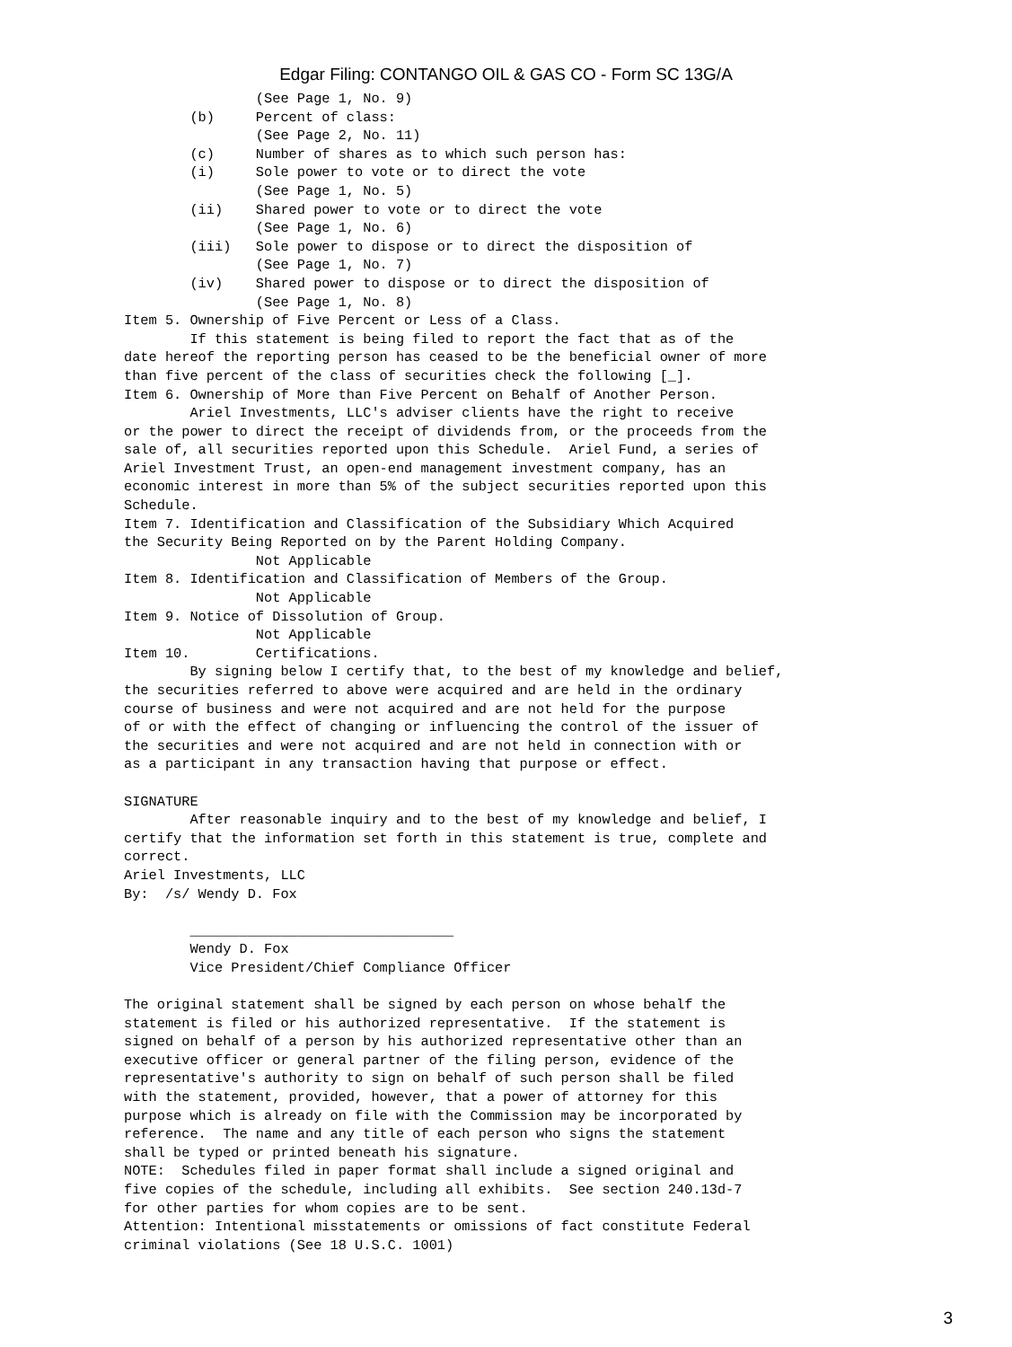Edgar Filing: CONTANGO OIL & GAS CO - Form SC 13G/A
                (See Page 1, No. 9)
        (b)     Percent of class:
                (See Page 2, No. 11)
        (c)     Number of shares as to which such person has:
        (i)     Sole power to vote or to direct the vote
                (See Page 1, No. 5)
        (ii)    Shared power to vote or to direct the vote
                (See Page 1, No. 6)
        (iii)   Sole power to dispose or to direct the disposition of
                (See Page 1, No. 7)
        (iv)    Shared power to dispose or to direct the disposition of
                (See Page 1, No. 8)
Item 5. Ownership of Five Percent or Less of a Class.
        If this statement is being filed to report the fact that as of the
date hereof the reporting person has ceased to be the beneficial owner of more
than five percent of the class of securities check the following [_].
Item 6. Ownership of More than Five Percent on Behalf of Another Person.
        Ariel Investments, LLC's adviser clients have the right to receive
or the power to direct the receipt of dividends from, or the proceeds from the
sale of, all securities reported upon this Schedule.  Ariel Fund, a series of
Ariel Investment Trust, an open-end management investment company, has an
economic interest in more than 5% of the subject securities reported upon this
Schedule.
Item 7. Identification and Classification of the Subsidiary Which Acquired
the Security Being Reported on by the Parent Holding Company.
                Not Applicable
Item 8. Identification and Classification of Members of the Group.
                Not Applicable
Item 9. Notice of Dissolution of Group.
                Not Applicable
Item 10.        Certifications.
        By signing below I certify that, to the best of my knowledge and belief,
the securities referred to above were acquired and are held in the ordinary
course of business and were not acquired and are not held for the purpose
of or with the effect of changing or influencing the control of the issuer of
the securities and were not acquired and are not held in connection with or
as a participant in any transaction having that purpose or effect.

SIGNATURE
        After reasonable inquiry and to the best of my knowledge and belief, I
certify that the information set forth in this statement is true, complete and
correct.
Ariel Investments, LLC
By:  /s/ Wendy D. Fox

        ________________________________
        Wendy D. Fox
        Vice President/Chief Compliance Officer

The original statement shall be signed by each person on whose behalf the
statement is filed or his authorized representative.  If the statement is
signed on behalf of a person by his authorized representative other than an
executive officer or general partner of the filing person, evidence of the
representative's authority to sign on behalf of such person shall be filed
with the statement, provided, however, that a power of attorney for this
purpose which is already on file with the Commission may be incorporated by
reference.  The name and any title of each person who signs the statement
shall be typed or printed beneath his signature.
NOTE:  Schedules filed in paper format shall include a signed original and
five copies of the schedule, including all exhibits.  See section 240.13d-7
for other parties for whom copies are to be sent.
Attention: Intentional misstatements or omissions of fact constitute Federal
criminal violations (See 18 U.S.C. 1001)
3